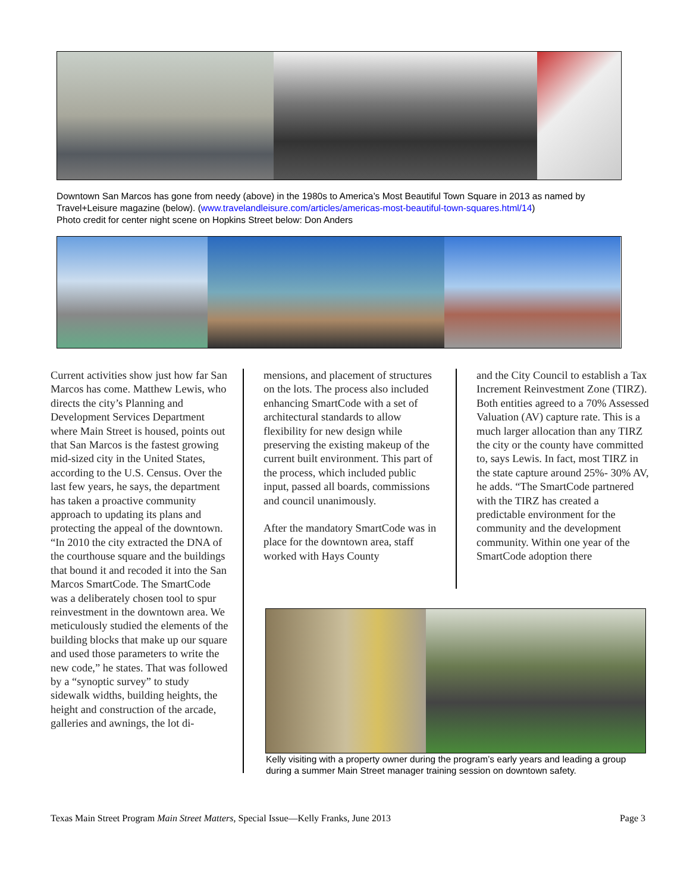Downtown San Marcos has gone from needy (above) in the 1980s to America’s Most Beautiful Town Square in 2013 as named by Travel+Leisure magazine (below). (www.travelandleisure.com/articles/americas-most-beautiful-town-squares.html/14)
Photo credit for center night scene on Hopkins Street below: Don Anders
Current activities show just how far San Marcos has come. Matthew Lewis, who directs the city’s Planning and Development Services Department where Main Street is housed, points out that San Marcos is the fastest growing mid-sized city in the United States, according to the U.S. Census. Over the last few years, he says, the department has taken a proactive community approach to updating its plans and protecting the appeal of the downtown. “In 2010 the city extracted the DNA of the courthouse square and the buildings that bound it and recoded it into the San Marcos SmartCode. The SmartCode was a deliberately chosen tool to spur reinvestment in the downtown area. We meticulously studied the elements of the building blocks that make up our square and used those parameters to write the new code,” he states. That was followed by a “synoptic survey” to study sidewalk widths, building heights, the height and construction of the arcade, galleries and awnings, the lot di-
mensions, and placement of structures on the lots. The process also included enhancing SmartCode with a set of architectural standards to allow flexibility for new design while preserving the existing makeup of the current built environment. This part of the process, which included public input, passed all boards, commissions and council unanimously.
After the mandatory SmartCode was in place for the downtown area, staff worked with Hays County
and the City Council to establish a Tax Increment Reinvestment Zone (TIRZ). Both entities agreed to a 70% Assessed Valuation (AV) capture rate. This is a much larger allocation than any TIRZ the city or the county have committed to, says Lewis. In fact, most TIRZ in the state capture around 25%- 30% AV, he adds. “The SmartCode partnered with the TIRZ has created a predictable environment for the community and the development community. Within one year of the SmartCode adoption there
Kelly visiting with a property owner during the program’s early years and leading a group during a summer Main Street manager training session on downtown safety.
Texas Main Street Program Main Street Matters, Special Issue—Kelly Franks, June 2013 Page 3